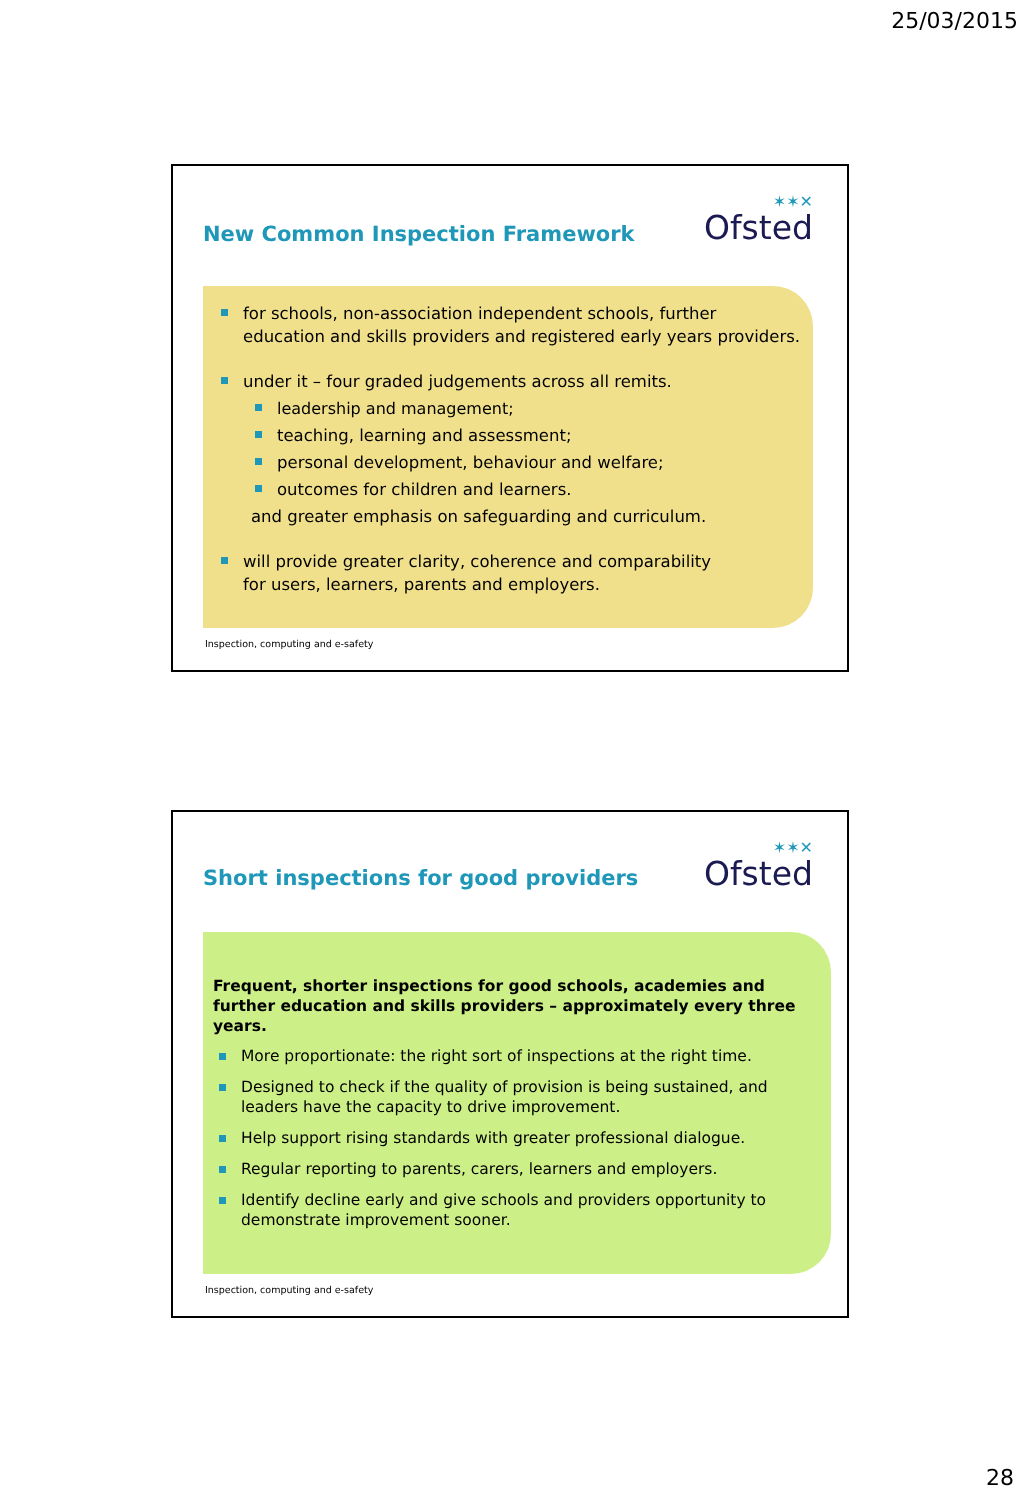25/03/2015
New Common Inspection Framework
✶✶✕
Ofsted
for schools, non-association independent schools, further education and skills providers and registered early years providers.
under it – four graded judgements across all remits.
leadership and management;
teaching, learning and assessment;
personal development, behaviour and welfare;
outcomes for children and learners.
and greater emphasis on safeguarding and curriculum.
will provide greater clarity, coherence and comparability
for users, learners, parents and employers.
Inspection, computing and e-safety
Short inspections for good providers
✶✶✕
Ofsted
Frequent, shorter inspections for good schools, academies and further education and skills providers – approximately every three years.
More proportionate: the right sort of inspections at the right time.
Designed to check if the quality of provision is being sustained, and leaders have the capacity to drive improvement.
Help support rising standards with greater professional dialogue.
Regular reporting to parents, carers, learners and employers.
Identify decline early and give schools and providers opportunity to demonstrate improvement sooner.
Inspection, computing and e-safety
28